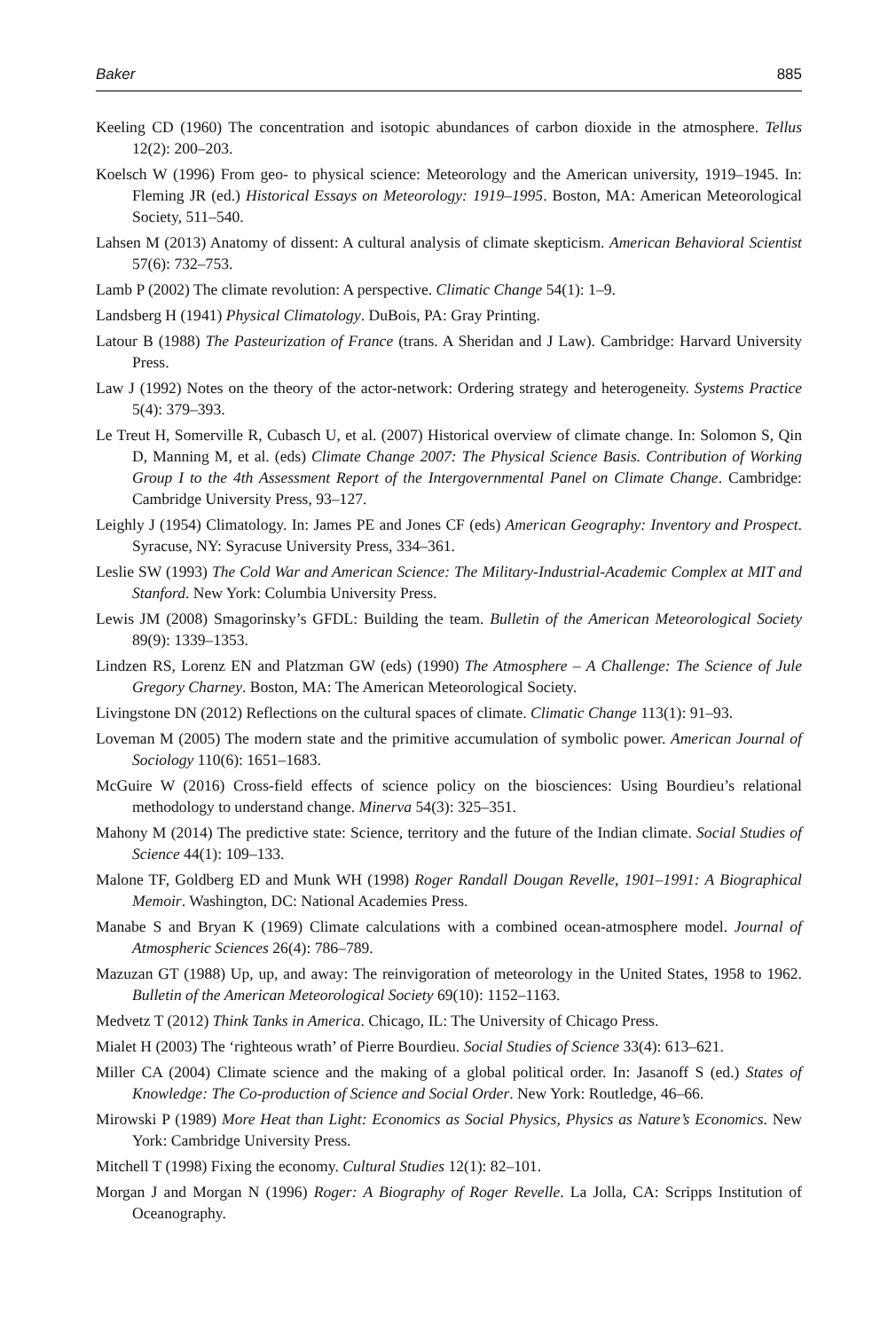Baker 885
Keeling CD (1960) The concentration and isotopic abundances of carbon dioxide in the atmosphere. Tellus 12(2): 200–203.
Koelsch W (1996) From geo- to physical science: Meteorology and the American university, 1919–1945. In: Fleming JR (ed.) Historical Essays on Meteorology: 1919–1995. Boston, MA: American Meteorological Society, 511–540.
Lahsen M (2013) Anatomy of dissent: A cultural analysis of climate skepticism. American Behavioral Scientist 57(6): 732–753.
Lamb P (2002) The climate revolution: A perspective. Climatic Change 54(1): 1–9.
Landsberg H (1941) Physical Climatology. DuBois, PA: Gray Printing.
Latour B (1988) The Pasteurization of France (trans. A Sheridan and J Law). Cambridge: Harvard University Press.
Law J (1992) Notes on the theory of the actor-network: Ordering strategy and heterogeneity. Systems Practice 5(4): 379–393.
Le Treut H, Somerville R, Cubasch U, et al. (2007) Historical overview of climate change. In: Solomon S, Qin D, Manning M, et al. (eds) Climate Change 2007: The Physical Science Basis. Contribution of Working Group I to the 4th Assessment Report of the Intergovernmental Panel on Climate Change. Cambridge: Cambridge University Press, 93–127.
Leighly J (1954) Climatology. In: James PE and Jones CF (eds) American Geography: Inventory and Prospect. Syracuse, NY: Syracuse University Press, 334–361.
Leslie SW (1993) The Cold War and American Science: The Military-Industrial-Academic Complex at MIT and Stanford. New York: Columbia University Press.
Lewis JM (2008) Smagorinsky’s GFDL: Building the team. Bulletin of the American Meteorological Society 89(9): 1339–1353.
Lindzen RS, Lorenz EN and Platzman GW (eds) (1990) The Atmosphere – A Challenge: The Science of Jule Gregory Charney. Boston, MA: The American Meteorological Society.
Livingstone DN (2012) Reflections on the cultural spaces of climate. Climatic Change 113(1): 91–93.
Loveman M (2005) The modern state and the primitive accumulation of symbolic power. American Journal of Sociology 110(6): 1651–1683.
McGuire W (2016) Cross-field effects of science policy on the biosciences: Using Bourdieu’s relational methodology to understand change. Minerva 54(3): 325–351.
Mahony M (2014) The predictive state: Science, territory and the future of the Indian climate. Social Studies of Science 44(1): 109–133.
Malone TF, Goldberg ED and Munk WH (1998) Roger Randall Dougan Revelle, 1901–1991: A Biographical Memoir. Washington, DC: National Academies Press.
Manabe S and Bryan K (1969) Climate calculations with a combined ocean-atmosphere model. Journal of Atmospheric Sciences 26(4): 786–789.
Mazuzan GT (1988) Up, up, and away: The reinvigoration of meteorology in the United States, 1958 to 1962. Bulletin of the American Meteorological Society 69(10): 1152–1163.
Medvetz T (2012) Think Tanks in America. Chicago, IL: The University of Chicago Press.
Mialet H (2003) The ‘righteous wrath’ of Pierre Bourdieu. Social Studies of Science 33(4): 613–621.
Miller CA (2004) Climate science and the making of a global political order. In: Jasanoff S (ed.) States of Knowledge: The Co-production of Science and Social Order. New York: Routledge, 46–66.
Mirowski P (1989) More Heat than Light: Economics as Social Physics, Physics as Nature’s Economics. New York: Cambridge University Press.
Mitchell T (1998) Fixing the economy. Cultural Studies 12(1): 82–101.
Morgan J and Morgan N (1996) Roger: A Biography of Roger Revelle. La Jolla, CA: Scripps Institution of Oceanography.